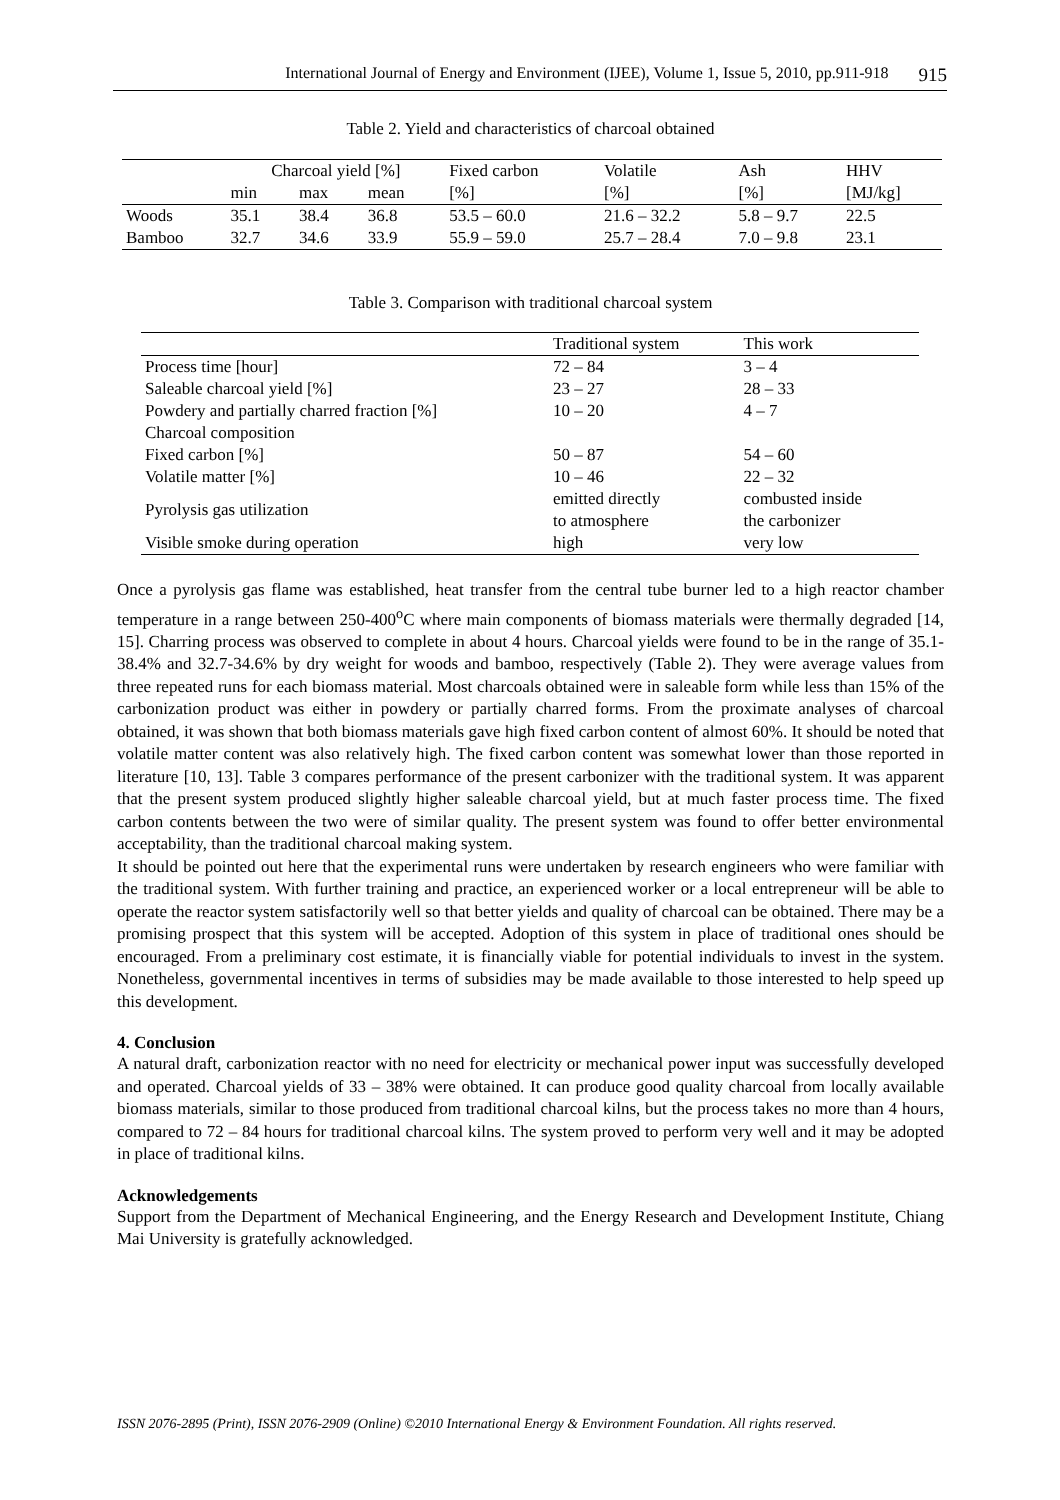International Journal of Energy and Environment (IJEE), Volume 1, Issue 5, 2010, pp.911-918 915
Table 2. Yield and characteristics of charcoal obtained
| | Charcoal yield [%] | | | Fixed carbon | Volatile | Ash | HHV |
| --- | --- | --- | --- | --- | --- | --- | --- |
| | min | max | mean | [%] | [%] | [%] | [MJ/kg] |
| Woods | 35.1 | 38.4 | 36.8 | 53.5 – 60.0 | 21.6 – 32.2 | 5.8 – 9.7 | 22.5 |
| Bamboo | 32.7 | 34.6 | 33.9 | 55.9 – 59.0 | 25.7 – 28.4 | 7.0 – 9.8 | 23.1 |
Table 3. Comparison with traditional charcoal system
| | Traditional system | This work |
| --- | --- | --- |
| Process time [hour] | 72 – 84 | 3 – 4 |
| Saleable charcoal yield [%] | 23 – 27 | 28 – 33 |
| Powdery and partially charred fraction [%] | 10 – 20 | 4 – 7 |
| Charcoal composition | | |
| Fixed carbon [%] | 50 – 87 | 54 – 60 |
| Volatile matter [%] | 10 – 46 | 22 – 32 |
| Pyrolysis gas utilization | emitted directly to atmosphere | combusted inside the carbonizer |
| Visible smoke during operation | high | very low |
Once a pyrolysis gas flame was established, heat transfer from the central tube burner led to a high reactor chamber temperature in a range between 250-400<sup>o</sup>C where main components of biomass materials were thermally degraded [14, 15]. Charring process was observed to complete in about 4 hours. Charcoal yields were found to be in the range of 35.1-38.4% and 32.7-34.6% by dry weight for woods and bamboo, respectively (Table 2). They were average values from three repeated runs for each biomass material. Most charcoals obtained were in saleable form while less than 15% of the carbonization product was either in powdery or partially charred forms. From the proximate analyses of charcoal obtained, it was shown that both biomass materials gave high fixed carbon content of almost 60%. It should be noted that volatile matter content was also relatively high. The fixed carbon content was somewhat lower than those reported in literature [10, 13]. Table 3 compares performance of the present carbonizer with the traditional system. It was apparent that the present system produced slightly higher saleable charcoal yield, but at much faster process time. The fixed carbon contents between the two were of similar quality. The present system was found to offer better environmental acceptability, than the traditional charcoal making system.
It should be pointed out here that the experimental runs were undertaken by research engineers who were familiar with the traditional system. With further training and practice, an experienced worker or a local entrepreneur will be able to operate the reactor system satisfactorily well so that better yields and quality of charcoal can be obtained. There may be a promising prospect that this system will be accepted. Adoption of this system in place of traditional ones should be encouraged. From a preliminary cost estimate, it is financially viable for potential individuals to invest in the system. Nonetheless, governmental incentives in terms of subsidies may be made available to those interested to help speed up this development.
4. Conclusion
A natural draft, carbonization reactor with no need for electricity or mechanical power input was successfully developed and operated. Charcoal yields of 33 – 38% were obtained. It can produce good quality charcoal from locally available biomass materials, similar to those produced from traditional charcoal kilns, but the process takes no more than 4 hours, compared to 72 – 84 hours for traditional charcoal kilns. The system proved to perform very well and it may be adopted in place of traditional kilns.
Acknowledgements
Support from the Department of Mechanical Engineering, and the Energy Research and Development Institute, Chiang Mai University is gratefully acknowledged.
ISSN 2076-2895 (Print), ISSN 2076-2909 (Online) ©2010 International Energy & Environment Foundation. All rights reserved.